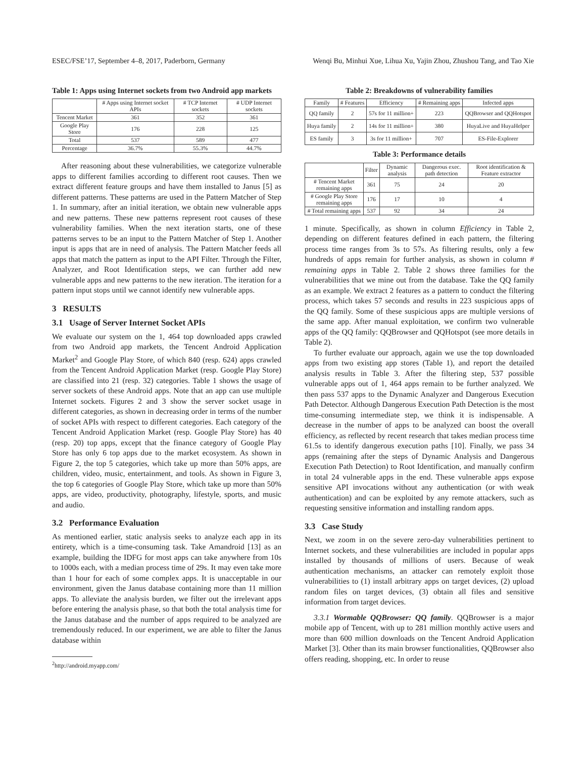ESEC/FSE’17, September 4–8, 2017, Paderborn, Germany Wenqi Bu, Minhui Xue, Lihua Xu, Yajin Zhou, Zhushou Tang, and Tao Xie
Table 1: Apps using Internet sockets from two Android app markets
| | # Apps using Internet socket APIs | # TCP Internet sockets | # UDP Internet sockets |
| --- | --- | --- | --- |
| Tencent Market | 361 | 352 | 361 |
| Google Play Store | 176 | 228 | 125 |
| Total | 537 | 589 | 477 |
| Percentage | 36.7% | 55.3% | 44.7% |
After reasoning about these vulnerabilities, we categorize vulnerable apps to different families according to different root causes. Then we extract different feature groups and have them installed to Janus [5] as different patterns. These patterns are used in the Pattern Matcher of Step 1. In summary, after an initial iteration, we obtain new vulnerable apps and new patterns. These new patterns represent root causes of these vulnerability families. When the next iteration starts, one of these patterns serves to be an input to the Pattern Matcher of Step 1. Another input is apps that are in need of analysis. The Pattern Matcher feeds all apps that match the pattern as input to the API Filter. Through the Filter, Analyzer, and Root Identification steps, we can further add new vulnerable apps and new patterns to the new iteration. The iteration for a pattern input stops until we cannot identify new vulnerable apps.
3 RESULTS
3.1 Usage of Server Internet Socket APIs
We evaluate our system on the 1, 464 top downloaded apps crawled from two Android app markets, the Tencent Android Application Market<sup>2</sup> and Google Play Store, of which 840 (resp. 624) apps crawled from the Tencent Android Application Market (resp. Google Play Store) are classified into 21 (resp. 32) categories. Table 1 shows the usage of server sockets of these Android apps. Note that an app can use multiple Internet sockets. Figures 2 and 3 show the server socket usage in different categories, as shown in decreasing order in terms of the number of socket APIs with respect to different categories. Each category of the Tencent Android Application Market (resp. Google Play Store) has 40 (resp. 20) top apps, except that the finance category of Google Play Store has only 6 top apps due to the market ecosystem. As shown in Figure 2, the top 5 categories, which take up more than 50% apps, are children, video, music, entertainment, and tools. As shown in Figure 3, the top 6 categories of Google Play Store, which take up more than 50% apps, are video, productivity, photography, lifestyle, sports, and music and audio.
3.2 Performance Evaluation
As mentioned earlier, static analysis seeks to analyze each app in its entirety, which is a time-consuming task. Take Amandroid [13] as an example, building the IDFG for most apps can take anywhere from 10s to 1000s each, with a median process time of 29s. It may even take more than 1 hour for each of some complex apps. It is unacceptable in our environment, given the Janus database containing more than 11 million apps. To alleviate the analysis burden, we filter out the irrelevant apps before entering the analysis phase, so that both the total analysis time for the Janus database and the number of apps required to be analyzed are tremendously reduced. In our experiment, we are able to filter the Janus database within
<sup>2</sup> http://android.myapp.com/
Table 2: Breakdowns of vulnerability families
| Family | # Features | Efficiency | # Remaining apps | Infected apps |
| --- | --- | --- | --- | --- |
| QQ family | 2 | 57s for 11 million+ | 223 | QQBrowser and QQHotspot |
| Huya family | 2 | 14s for 11 million+ | 380 | HuyaLive and HuyaHelper |
| ES family | 3 | 3s for 11 million+ | 707 | ES-File-Explorer |
Table 3: Performance details
| | Filter | Dynamic analysis | Dangerous exec. path detection | Root identification & Feature extractor |
| --- | --- | --- | --- | --- |
| # Tencent Market remaining apps | 361 | 75 | 24 | 20 |
| # Google Play Store remaining apps | 176 | 17 | 10 | 4 |
| # Total remaining apps | 537 | 92 | 34 | 24 |
1 minute. Specifically, as shown in column Efficiency in Table 2, depending on different features defined in each pattern, the filtering process time ranges from 3s to 57s. As filtering results, only a few hundreds of apps remain for further analysis, as shown in column # remaining apps in Table 2. Table 2 shows three families for the vulnerabilities that we mine out from the database. Take the QQ family as an example. We extract 2 features as a pattern to conduct the filtering process, which takes 57 seconds and results in 223 suspicious apps of the QQ family. Some of these suspicious apps are multiple versions of the same app. After manual exploitation, we confirm two vulnerable apps of the QQ family: QQBrowser and QQHotspot (see more details in Table 2).
To further evaluate our approach, again we use the top downloaded apps from two existing app stores (Table 1), and report the detailed analysis results in Table 3. After the filtering step, 537 possible vulnerable apps out of 1, 464 apps remain to be further analyzed. We then pass 537 apps to the Dynamic Analyzer and Dangerous Execution Path Detector. Although Dangerous Execution Path Detection is the most time-consuming intermediate step, we think it is indispensable. A decrease in the number of apps to be analyzed can boost the overall efficiency, as reflected by recent research that takes median process time 61.5s to identify dangerous execution paths [10]. Finally, we pass 34 apps (remaining after the steps of Dynamic Analysis and Dangerous Execution Path Detection) to Root Identification, and manually confirm in total 24 vulnerable apps in the end. These vulnerable apps expose sensitive API invocations without any authentication (or with weak authentication) and can be exploited by any remote attackers, such as requesting sensitive information and installing random apps.
3.3 Case Study
Next, we zoom in on the severe zero-day vulnerabilities pertinent to Internet sockets, and these vulnerabilities are included in popular apps installed by thousands of millions of users. Because of weak authentication mechanisms, an attacker can remotely exploit those vulnerabilities to (1) install arbitrary apps on target devices, (2) upload random files on target devices, (3) obtain all files and sensitive information from target devices.
3.3.1 Wormable QQBrowser: QQ family. QQBrowser is a major mobile app of Tencent, with up to 281 million monthly active users and more than 600 million downloads on the Tencent Android Application Market [3]. Other than its main browser functionalities, QQBrowser also offers reading, shopping, etc. In order to reuse